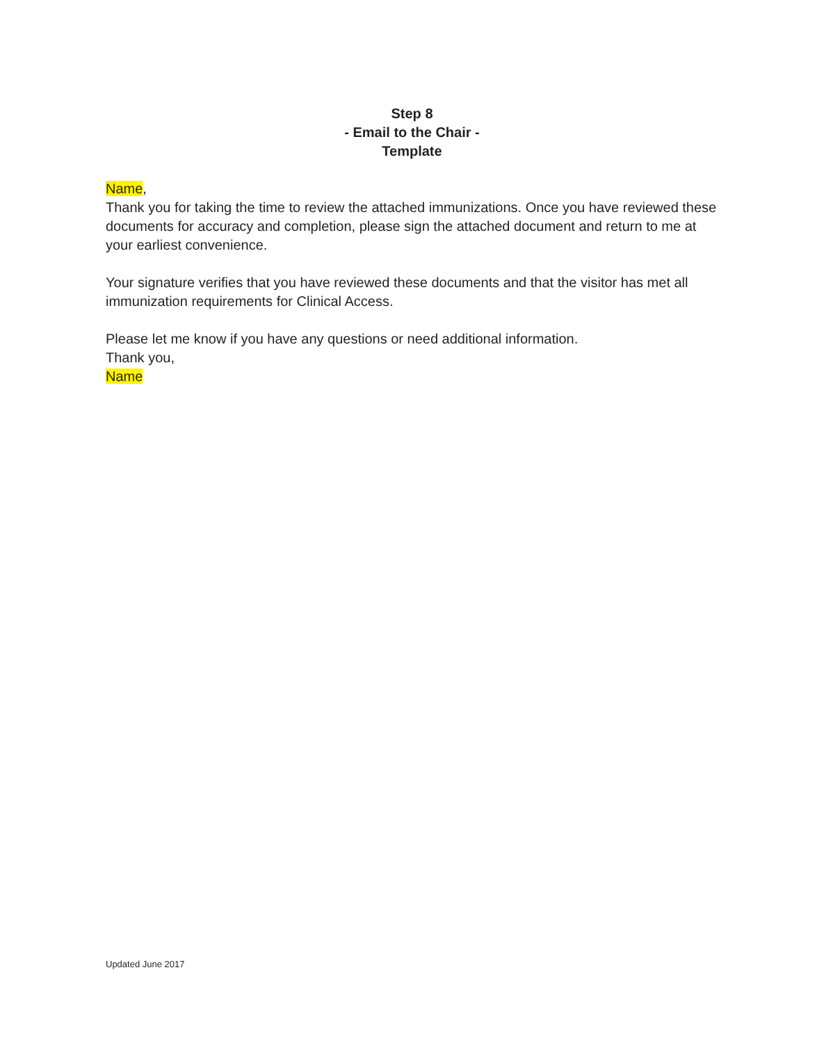Step 8
- Email to the Chair -
Template
Name,
Thank you for taking the time to review the attached immunizations. Once you have reviewed these documents for accuracy and completion, please sign the attached document and return to me at your earliest convenience.
Your signature verifies that you have reviewed these documents and that the visitor has met all immunization requirements for Clinical Access.
Please let me know if you have any questions or need additional information.
Thank you,
Name
Updated June 2017